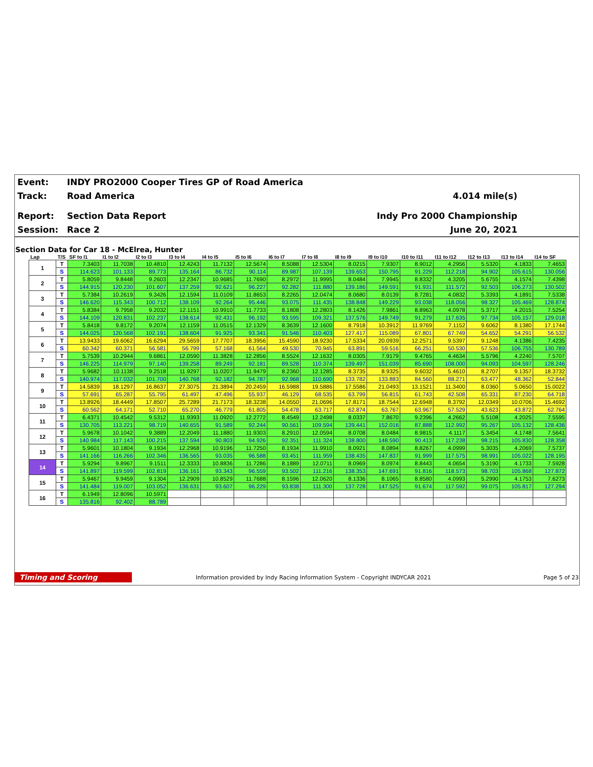Event: INDY PRO2000 Cooper Tires GP of Road America
Track: Road America 4.014 mile(s)
Report: Section Data Report Indy Pro 2000 Championship
Session: Race 2 June 20, 2021
Section Data for Car 18 - McElrea, Hunter
| Lap | T/S | SF to I1 | I1 to I2 | I2 to I3 | I3 to I4 | I4 to I5 | I5 to I6 | I6 to I7 | I7 to I8 | I8 to I9 | I9 to I10 | I10 to I11 | I11 to I12 | I12 to I13 | I13 to I14 | I14 to SF |
| --- | --- | --- | --- | --- | --- | --- | --- | --- | --- | --- | --- | --- | --- | --- | --- | --- |
| 1 | T | 7.3403 | 11.7038 | 10.4810 | 12.4243 | 11.7132 | 12.5674 | 8.5088 | 12.5304 | 8.0215 | 7.9307 | 8.9012 | 4.2956 | 5.5320 | 4.1833 | 7.4653 |
| | S | 114.623 | 101.133 | 89.773 | 135.164 | 86.732 | 90.114 | 89.987 | 107.139 | 139.653 | 150.795 | 91.229 | 112.218 | 94.902 | 105.615 | 130.056 |
| 2 | T | 5.8059 | 9.8448 | 9.2603 | 12.2347 | 10.9685 | 11.7690 | 8.2972 | 11.9995 | 8.0484 | 7.9945 | 8.8332 | 4.3205 | 5.6755 | 4.1574 | 7.4398 |
| | S | 144.915 | 120.230 | 101.607 | 137.259 | 92.621 | 96.227 | 92.282 | 111.880 | 139.186 | 149.591 | 91.931 | 111.572 | 92.503 | 106.273 | 130.502 |
| 3 | T | 5.7384 | 10.2619 | 9.3426 | 12.1594 | 11.0109 | 11.8653 | 8.2265 | 12.0474 | 8.0680 | 8.0139 | 8.7281 | 4.0832 | 5.3393 | 4.1891 | 7.5338 |
| | S | 146.620 | 115.343 | 100.712 | 138.109 | 92.264 | 95.446 | 93.075 | 111.435 | 138.848 | 149.229 | 93.038 | 118.056 | 98.327 | 105.469 | 128.874 |
| 4 | T | 5.8384 | 9.7958 | 9.2032 | 12.1151 | 10.9910 | 11.7733 | 8.1808 | 12.2803 | 8.1426 | 7.9861 | 8.8963 | 4.0978 | 5.3717 | 4.2015 | 7.5254 |
| | S | 144.109 | 120.831 | 102.237 | 138.614 | 92.431 | 96.192 | 93.595 | 109.321 | 137.576 | 149.749 | 91.279 | 117.635 | 97.734 | 105.157 | 129.018 |
| 5 | T | 5.8418 | 9.8172 | 9.2074 | 12.1159 | 11.0515 | 12.1329 | 8.3639 | 12.1600 | 8.7918 | 10.3912 | 11.9769 | 7.1152 | 9.6062 | 8.1380 | 17.1744 |
| | S | 144.025 | 120.568 | 102.191 | 138.604 | 91.925 | 93.341 | 91.546 | 110.403 | 127.417 | 115.089 | 67.801 | 67.749 | 54.652 | 54.291 | 56.532 |
| 6 | T | 13.9433 | 19.6062 | 16.6294 | 29.5659 | 17.7707 | 18.3956 | 15.4590 | 18.9230 | 17.5334 | 20.0939 | 12.2571 | 9.5397 | 9.1248 | 4.1386 | 7.4235 |
| | S | 60.342 | 60.371 | 56.581 | 56.799 | 57.168 | 61.564 | 49.530 | 70.945 | 63.891 | 59.516 | 66.251 | 50.530 | 57.536 | 106.755 | 130.789 |
| 7 | T | 5.7539 | 10.2944 | 9.6861 | 12.0590 | 11.3828 | 12.2856 | 8.5524 | 12.1632 | 8.0305 | 7.9179 | 9.4765 | 4.4634 | 5.5796 | 4.2240 | 7.5707 |
| | S | 146.225 | 114.979 | 97.140 | 139.258 | 89.249 | 92.181 | 89.528 | 110.374 | 139.497 | 151.039 | 85.690 | 108.000 | 94.093 | 104.597 | 128.246 |
| 8 | T | 5.9682 | 10.1138 | 9.2518 | 11.9297 | 11.0207 | 11.9479 | 8.2360 | 12.1285 | 8.3735 | 8.9325 | 9.6032 | 5.4610 | 8.2707 | 9.1357 | 18.3732 |
| | S | 140.974 | 117.032 | 101.700 | 140.768 | 92.182 | 94.787 | 92.968 | 110.690 | 133.782 | 133.883 | 84.560 | 88.271 | 63.477 | 48.362 | 52.844 |
| 9 | T | 14.5839 | 18.1297 | 16.8637 | 27.3075 | 21.3894 | 20.2459 | 16.5988 | 19.5886 | 17.5586 | 21.0493 | 13.1521 | 11.3400 | 8.0360 | 5.0650 | 15.0022 |
| | S | 57.691 | 65.287 | 55.795 | 61.497 | 47.496 | 55.937 | 46.129 | 68.535 | 63.799 | 56.815 | 61.743 | 42.508 | 65.331 | 87.230 | 64.718 |
| 10 | T | 13.8926 | 18.4449 | 17.8507 | 25.7289 | 21.7173 | 18.3238 | 14.0550 | 21.0696 | 17.8171 | 18.7544 | 12.6948 | 8.3792 | 12.0349 | 10.0706 | 15.4692 |
| | S | 60.562 | 64.171 | 52.710 | 65.270 | 46.779 | 61.805 | 54.478 | 63.717 | 62.874 | 63.767 | 63.967 | 57.529 | 43.623 | 43.872 | 62.764 |
| 11 | T | 6.4371 | 10.4542 | 9.5312 | 11.9393 | 11.0920 | 12.2772 | 8.4549 | 12.2498 | 8.0337 | 7.8670 | 9.2396 | 4.2662 | 5.5108 | 4.2025 | 7.5595 |
| | S | 130.705 | 113.221 | 98.719 | 140.655 | 91.589 | 92.244 | 90.561 | 109.594 | 139.441 | 152.016 | 87.888 | 112.992 | 95.267 | 105.132 | 128.436 |
| 12 | T | 5.9678 | 10.1042 | 9.3889 | 12.2049 | 11.1880 | 11.9303 | 8.2910 | 12.0594 | 8.0708 | 8.0484 | 8.9815 | 4.1117 | 5.3454 | 4.1748 | 7.5641 |
| | S | 140.984 | 117.143 | 100.215 | 137.594 | 90.803 | 94.926 | 92.351 | 111.324 | 138.800 | 148.590 | 90.413 | 117.238 | 98.215 | 105.830 | 128.358 |
| 13 | T | 5.9601 | 10.1804 | 9.1934 | 12.2968 | 10.9196 | 11.7250 | 8.1934 | 11.9910 | 8.0921 | 8.0894 | 8.8267 | 4.0999 | 5.3035 | 4.2069 | 7.5737 |
| | S | 141.166 | 116.266 | 102.346 | 136.565 | 93.035 | 96.588 | 93.451 | 111.959 | 138.435 | 147.837 | 91.999 | 117.575 | 98.991 | 105.022 | 128.195 |
| 14 | T | 5.9294 | 9.8967 | 9.1511 | 12.3333 | 10.8836 | 11.7286 | 8.1889 | 12.0711 | 8.0969 | 8.0974 | 8.8443 | 4.0654 | 5.3190 | 4.1733 | 7.5928 |
| | S | 141.897 | 119.599 | 102.819 | 136.161 | 93.343 | 96.559 | 93.502 | 111.216 | 138.353 | 147.691 | 91.816 | 118.573 | 98.703 | 105.868 | 127.872 |
| 15 | T | 5.9467 | 9.9459 | 9.1304 | 12.2909 | 10.8529 | 11.7688 | 8.1596 | 12.0620 | 8.1336 | 8.1065 | 8.8580 | 4.0993 | 5.2990 | 4.1753 | 7.6273 |
| | S | 141.484 | 119.007 | 103.052 | 136.631 | 93.607 | 96.229 | 93.838 | 111.300 | 137.728 | 147.525 | 91.674 | 117.592 | 99.075 | 105.817 | 127.294 |
| 16 | T | 6.1949 | 12.8096 | 10.5971 | | | | | | | | | | | | |
| | S | 135.816 | 92.402 | 88.789 | | | | | | | | | | | | |
Timing and Scoring Information provided by Indy Racing Information System - Copyright INDYCAR 2021 Page 5 of 23